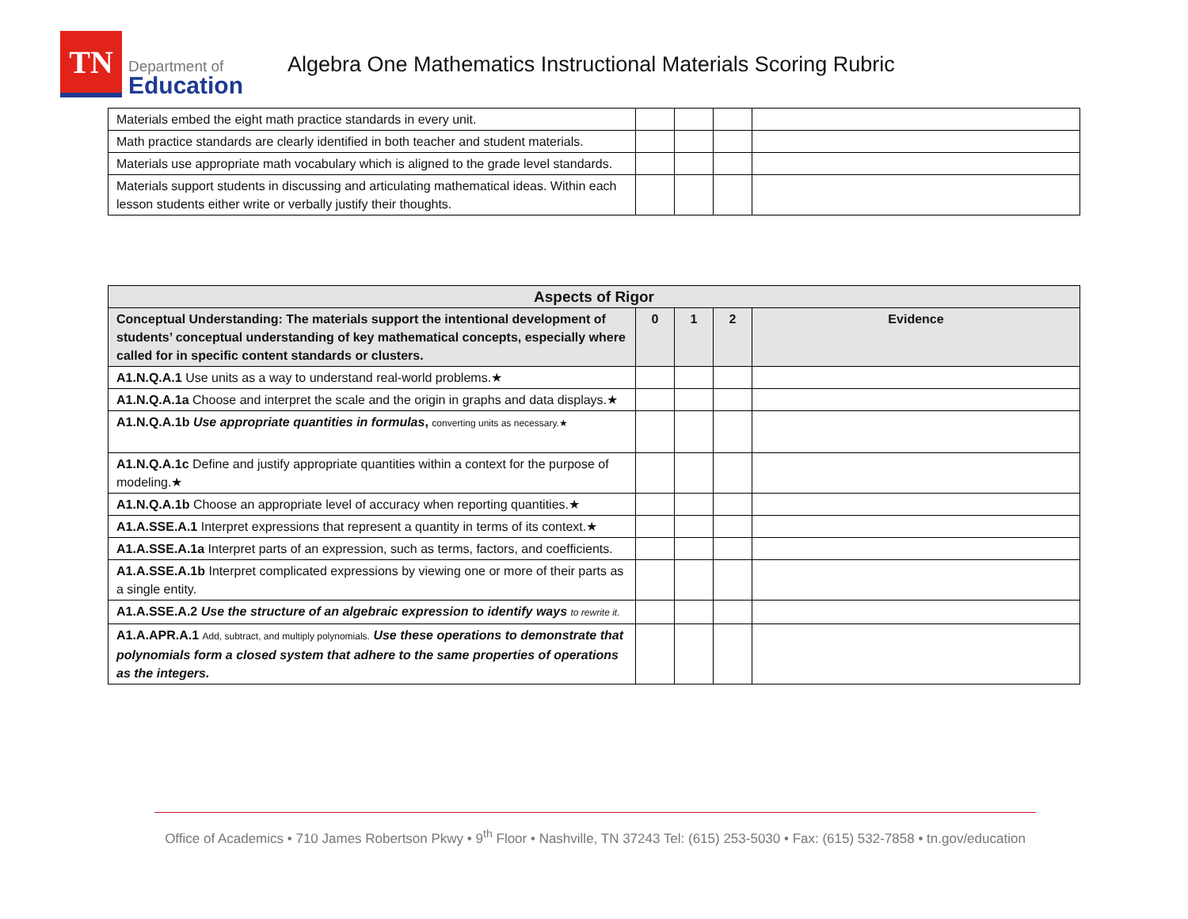TN
Department of
Education
Algebra One Mathematics Instructional Materials Scoring Rubric
| Materials embed the eight math practice standards in every unit. | | | | |
| Math practice standards are clearly identified in both teacher and student materials. | | | | |
| Materials use appropriate math vocabulary which is aligned to the grade level standards. | | | | |
| Materials support students in discussing and articulating mathematical ideas. Within each lesson students either write or verbally justify their thoughts. | | | | |
| Aspects of Rigor | | | | |
| --- | --- | --- | --- | --- |
| Conceptual Understanding: The materials support the intentional development of students’ conceptual understanding of key mathematical concepts, especially where called for in specific content standards or clusters. | 0 | 1 | 2 | Evidence |
| A1.N.Q.A.1 Use units as a way to understand real-world problems.★ | | | | |
| A1.N.Q.A.1a Choose and interpret the scale and the origin in graphs and data displays.★ | | | | |
| A1.N.Q.A.1b Use appropriate quantities in formulas , converting units as necessary.★ | | | | |
| A1.N.Q.A.1c Define and justify appropriate quantities within a context for the purpose of modeling.★ | | | | |
| A1.N.Q.A.1b Choose an appropriate level of accuracy when reporting quantities.★ | | | | |
| A1.A.SSE.A.1 Interpret expressions that represent a quantity in terms of its context.★ | | | | |
| A1.A.SSE.A.1a Interpret parts of an expression, such as terms, factors, and coefficients. | | | | |
| A1.A.SSE.A.1b Interpret complicated expressions by viewing one or more of their parts as a single entity. | | | | |
| A1.A.SSE.A.2 Use the structure of an algebraic expression to identify ways to rewrite it. | | | | |
| A1.A.APR.A.1 Add, subtract, and multiply polynomials. Use these operations to demonstrate that polynomials form a closed system that adhere to the same properties of operations as the integers. | | | | |
Office of Academics • 710 James Robertson Pkwy • 9<sup>th</sup> Floor • Nashville, TN 37243 Tel: (615) 253-5030 • Fax: (615) 532-7858 • tn.gov/education